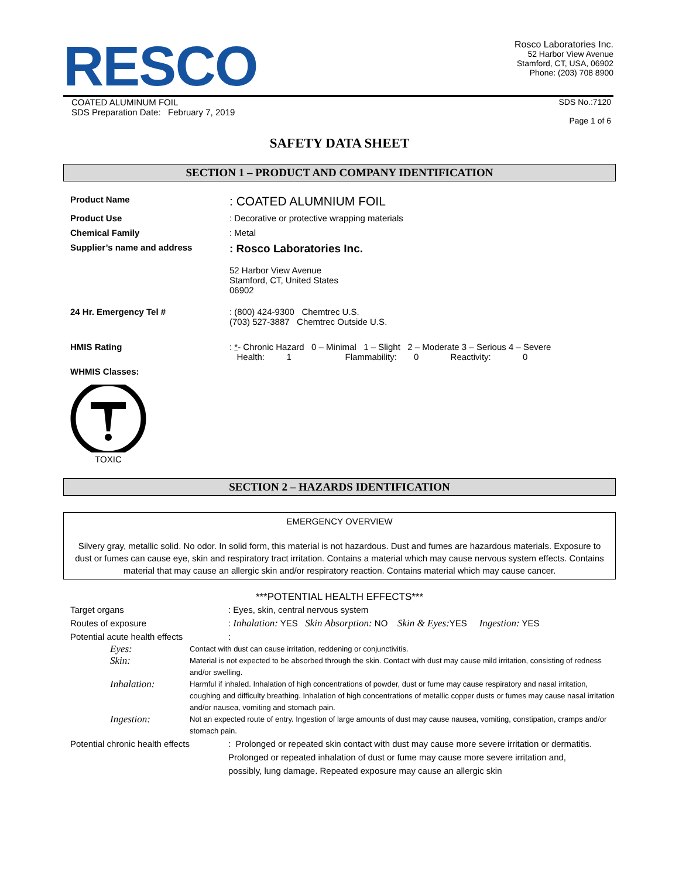RESCO
Rosco Laboratories Inc.
52 Harbor View Avenue
Stamford, CT, USA, 06902
Phone: (203) 708 8900
COATED ALUMINUM FOIL
SDS Preparation Date: February 7, 2019
SDS No.:7120
Page 1 of 6
SAFETY DATA SHEET
SECTION 1 – PRODUCT AND COMPANY IDENTIFICATION
Product Name
: COATED ALUMNIUM FOIL
Product Use : Decorative or protective wrapping materials
Chemical Family : Metal
Supplier’s name and address
: Rosco Laboratories Inc.
52 Harbor View Avenue
Stamford, CT, United States
06902
24 Hr. Emergency Tel # : (800) 424-9300 Chemtrec U.S.
(703) 527-3887 Chemtrec Outside U.S.
HMIS Rating : *- Chronic Hazard 0 – Minimal 1 – Slight 2 – Moderate 3 – Serious 4 – Severe
Health: 1 Flammability: 0 Reactivity: 0
WHMIS Classes:
TOXIC
SECTION 2 – HAZARDS IDENTIFICATION
EMERGENCY OVERVIEW
Silvery gray, metallic solid. No odor. In solid form, this material is not hazardous. Dust and fumes are hazardous materials. Exposure to dust or fumes can cause eye, skin and respiratory tract irritation. Contains a material which may cause nervous system effects. Contains material that may cause an allergic skin and/or respiratory reaction. Contains material which may cause cancer.
***POTENTIAL HEALTH EFFECTS***
Target organs : Eyes, skin, central nervous system
Routes of exposure : Inhalation: YES Skin Absorption: NO Skin & Eyes: YES Ingestion: YES
Potential acute health effects :
Eyes:
Contact with dust can cause irritation, reddening or conjunctivitis.
Skin:
Material is not expected to be absorbed through the skin. Contact with dust may cause mild irritation, consisting of redness and/or swelling.
Inhalation:
Harmful if inhaled. Inhalation of high concentrations of powder, dust or fume may cause respiratory and nasal irritation, coughing and difficulty breathing. Inhalation of high concentrations of metallic copper dusts or fumes may cause nasal irritation and/or nausea, vomiting and stomach pain.
Ingestion:
Not an expected route of entry. Ingestion of large amounts of dust may cause nausea, vomiting, constipation, cramps and/or stomach pain.
Potential chronic health effects
: Prolonged or repeated skin contact with dust may cause more severe irritation or dermatitis. Prolonged or repeated inhalation of dust or fume may cause more severe irritation and, possibly, lung damage. Repeated exposure may cause an allergic skin